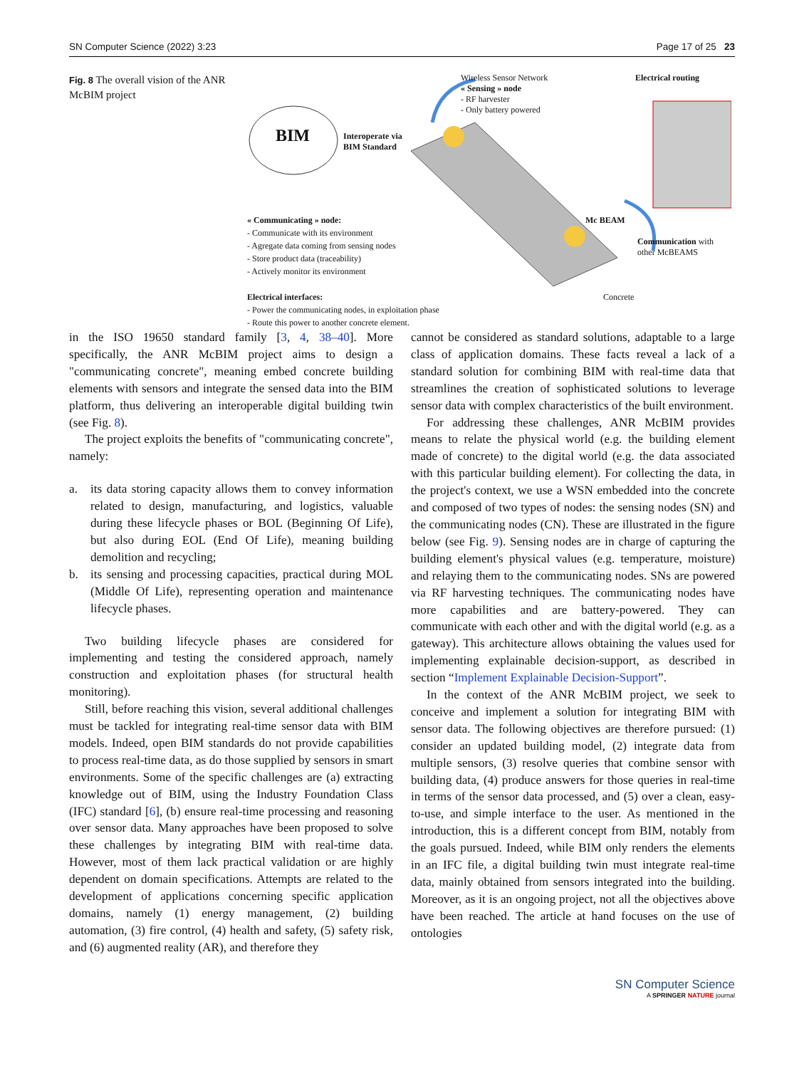SN Computer Science (2022) 3:23 Page 17 of 25 23
Fig. 8 The overall vision of the ANR McBIM project
BIM
Interoperate via
BIM Standard
Wireless Sensor Network
« Sensing » node
- RF harvester
- Only battery powered
Electrical routing
« Communicating » node:
- Communicate with its environment
- Agregate data coming from sensing nodes
- Store product data (traceability)
- Actively monitor its environment
Electrical interfaces:
- Power the communicating nodes, in exploitation phase
- Route this power to another concrete element.
Mc BEAM
Communication with
other McBEAMS
Concrete
in the ISO 19650 standard family [3, 4, 38–40]. More specifically, the ANR McBIM project aims to design a "communicating concrete", meaning embed concrete building elements with sensors and integrate the sensed data into the BIM platform, thus delivering an interoperable digital building twin (see Fig. 8).
The project exploits the benefits of "communicating concrete", namely:
a. its data storing capacity allows them to convey information related to design, manufacturing, and logistics, valuable during these lifecycle phases or BOL (Beginning Of Life), but also during EOL (End Of Life), meaning building demolition and recycling;
b. its sensing and processing capacities, practical during MOL (Middle Of Life), representing operation and maintenance lifecycle phases.
Two building lifecycle phases are considered for implementing and testing the considered approach, namely construction and exploitation phases (for structural health monitoring).
Still, before reaching this vision, several additional challenges must be tackled for integrating real-time sensor data with BIM models. Indeed, open BIM standards do not provide capabilities to process real-time data, as do those supplied by sensors in smart environments. Some of the specific challenges are (a) extracting knowledge out of BIM, using the Industry Foundation Class (IFC) standard [6], (b) ensure real-time processing and reasoning over sensor data. Many approaches have been proposed to solve these challenges by integrating BIM with real-time data. However, most of them lack practical validation or are highly dependent on domain specifications. Attempts are related to the development of applications concerning specific application domains, namely (1) energy management, (2) building automation, (3) fire control, (4) health and safety, (5) safety risk, and (6) augmented reality (AR), and therefore they
cannot be considered as standard solutions, adaptable to a large class of application domains. These facts reveal a lack of a standard solution for combining BIM with real-time data that streamlines the creation of sophisticated solutions to leverage sensor data with complex characteristics of the built environment.
For addressing these challenges, ANR McBIM provides means to relate the physical world (e.g. the building element made of concrete) to the digital world (e.g. the data associated with this particular building element). For collecting the data, in the project's context, we use a WSN embedded into the concrete and composed of two types of nodes: the sensing nodes (SN) and the communicating nodes (CN). These are illustrated in the figure below (see Fig. 9). Sensing nodes are in charge of capturing the building element's physical values (e.g. temperature, moisture) and relaying them to the communicating nodes. SNs are powered via RF harvesting techniques. The communicating nodes have more capabilities and are battery-powered. They can communicate with each other and with the digital world (e.g. as a gateway). This architecture allows obtaining the values used for implementing explainable decision-support, as described in section “Implement Explainable Decision-Support”.
In the context of the ANR McBIM project, we seek to conceive and implement a solution for integrating BIM with sensor data. The following objectives are therefore pursued: (1) consider an updated building model, (2) integrate data from multiple sensors, (3) resolve queries that combine sensor with building data, (4) produce answers for those queries in real-time in terms of the sensor data processed, and (5) over a clean, easy-to-use, and simple interface to the user. As mentioned in the introduction, this is a different concept from BIM, notably from the goals pursued. Indeed, while BIM only renders the elements in an IFC file, a digital building twin must integrate real-time data, mainly obtained from sensors integrated into the building. Moreover, as it is an ongoing project, not all the objectives above have been reached. The article at hand focuses on the use of ontologies
SN Computer Science
A SPRINGER NATURE journal